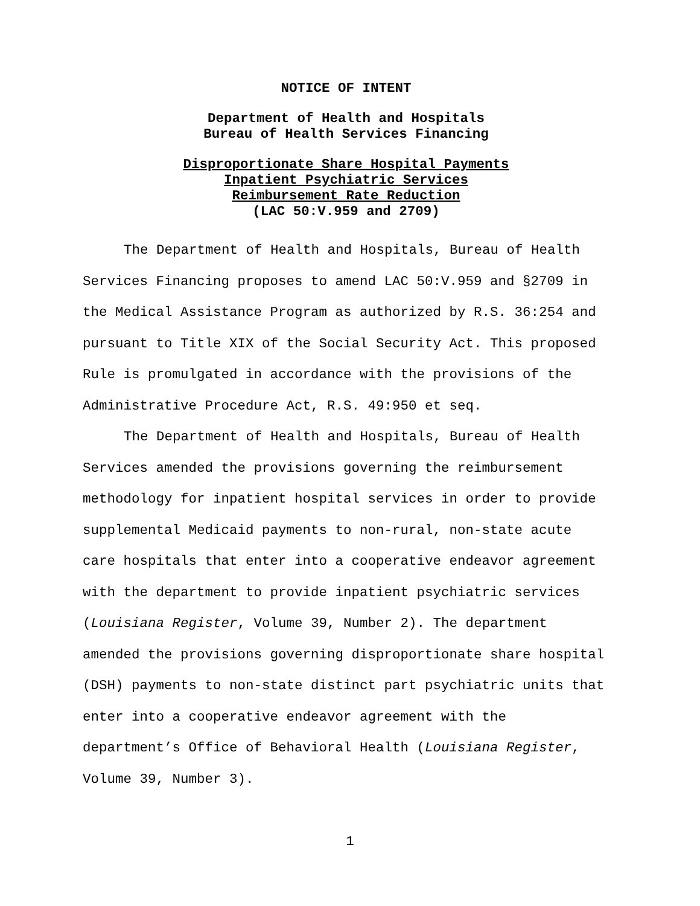NOTICE OF INTENT
Department of Health and Hospitals
Bureau of Health Services Financing
Disproportionate Share Hospital Payments
Inpatient Psychiatric Services
Reimbursement Rate Reduction
(LAC 50:V.959 and 2709)
The Department of Health and Hospitals, Bureau of Health Services Financing proposes to amend LAC 50:V.959 and §2709 in the Medical Assistance Program as authorized by R.S. 36:254 and pursuant to Title XIX of the Social Security Act. This proposed Rule is promulgated in accordance with the provisions of the Administrative Procedure Act, R.S. 49:950 et seq.
The Department of Health and Hospitals, Bureau of Health Services amended the provisions governing the reimbursement methodology for inpatient hospital services in order to provide supplemental Medicaid payments to non-rural, non-state acute care hospitals that enter into a cooperative endeavor agreement with the department to provide inpatient psychiatric services (Louisiana Register, Volume 39, Number 2). The department amended the provisions governing disproportionate share hospital (DSH) payments to non-state distinct part psychiatric units that enter into a cooperative endeavor agreement with the department’s Office of Behavioral Health (Louisiana Register, Volume 39, Number 3).
1